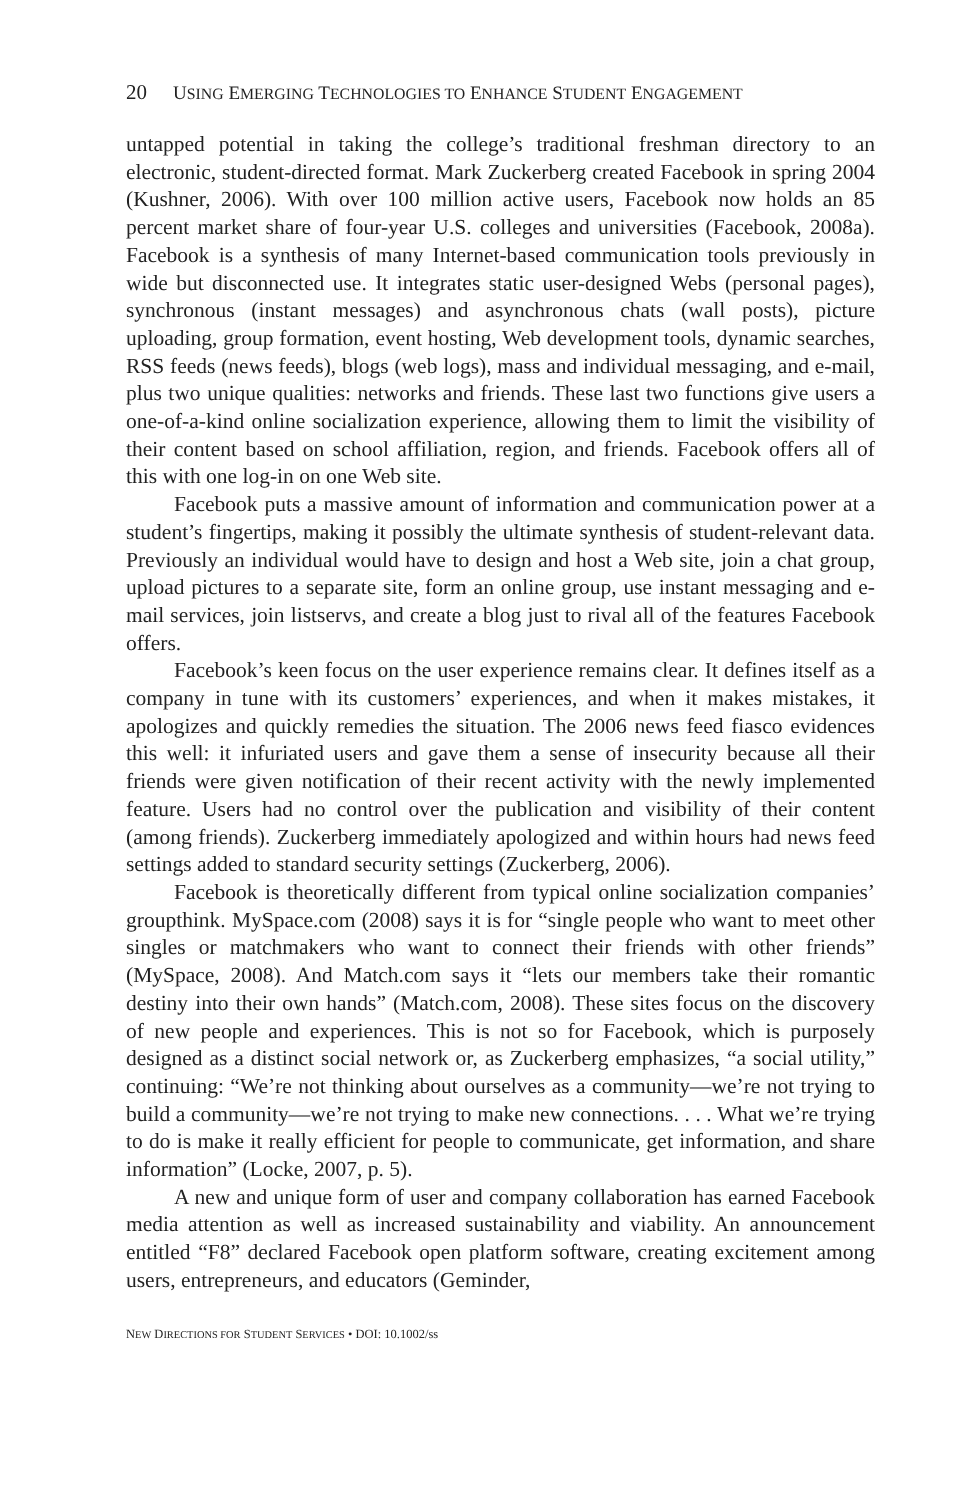20 USING EMERGING TECHNOLOGIES TO ENHANCE STUDENT ENGAGEMENT
untapped potential in taking the college’s traditional freshman directory to an electronic, student-directed format. Mark Zuckerberg created Facebook in spring 2004 (Kushner, 2006). With over 100 million active users, Facebook now holds an 85 percent market share of four-year U.S. colleges and universities (Facebook, 2008a). Facebook is a synthesis of many Internet-based communication tools previously in wide but disconnected use. It integrates static user-designed Webs (personal pages), synchronous (instant messages) and asynchronous chats (wall posts), picture uploading, group formation, event hosting, Web development tools, dynamic searches, RSS feeds (news feeds), blogs (web logs), mass and individual messaging, and e-mail, plus two unique qualities: networks and friends. These last two functions give users a one-of-a-kind online socialization experience, allowing them to limit the visibility of their content based on school affiliation, region, and friends. Facebook offers all of this with one log-in on one Web site.
Facebook puts a massive amount of information and communication power at a student’s fingertips, making it possibly the ultimate synthesis of student-relevant data. Previously an individual would have to design and host a Web site, join a chat group, upload pictures to a separate site, form an online group, use instant messaging and e-mail services, join listservs, and create a blog just to rival all of the features Facebook offers.
Facebook’s keen focus on the user experience remains clear. It defines itself as a company in tune with its customers’ experiences, and when it makes mistakes, it apologizes and quickly remedies the situation. The 2006 news feed fiasco evidences this well: it infuriated users and gave them a sense of insecurity because all their friends were given notification of their recent activity with the newly implemented feature. Users had no control over the publication and visibility of their content (among friends). Zuckerberg immediately apologized and within hours had news feed settings added to standard security settings (Zuckerberg, 2006).
Facebook is theoretically different from typical online socialization companies’ groupthink. MySpace.com (2008) says it is for “single people who want to meet other singles or matchmakers who want to connect their friends with other friends” (MySpace, 2008). And Match.com says it “lets our members take their romantic destiny into their own hands” (Match.com, 2008). These sites focus on the discovery of new people and experiences. This is not so for Facebook, which is purposely designed as a distinct social network or, as Zuckerberg emphasizes, “a social utility,” continuing: “We’re not thinking about ourselves as a community—we’re not trying to build a community—we’re not trying to make new connections. . . . What we’re trying to do is make it really efficient for people to communicate, get information, and share information” (Locke, 2007, p. 5).
A new and unique form of user and company collaboration has earned Facebook media attention as well as increased sustainability and viability. An announcement entitled “F8” declared Facebook open platform software, creating excitement among users, entrepreneurs, and educators (Geminder,
NEW DIRECTIONS FOR STUDENT SERVICES • DOI: 10.1002/ss